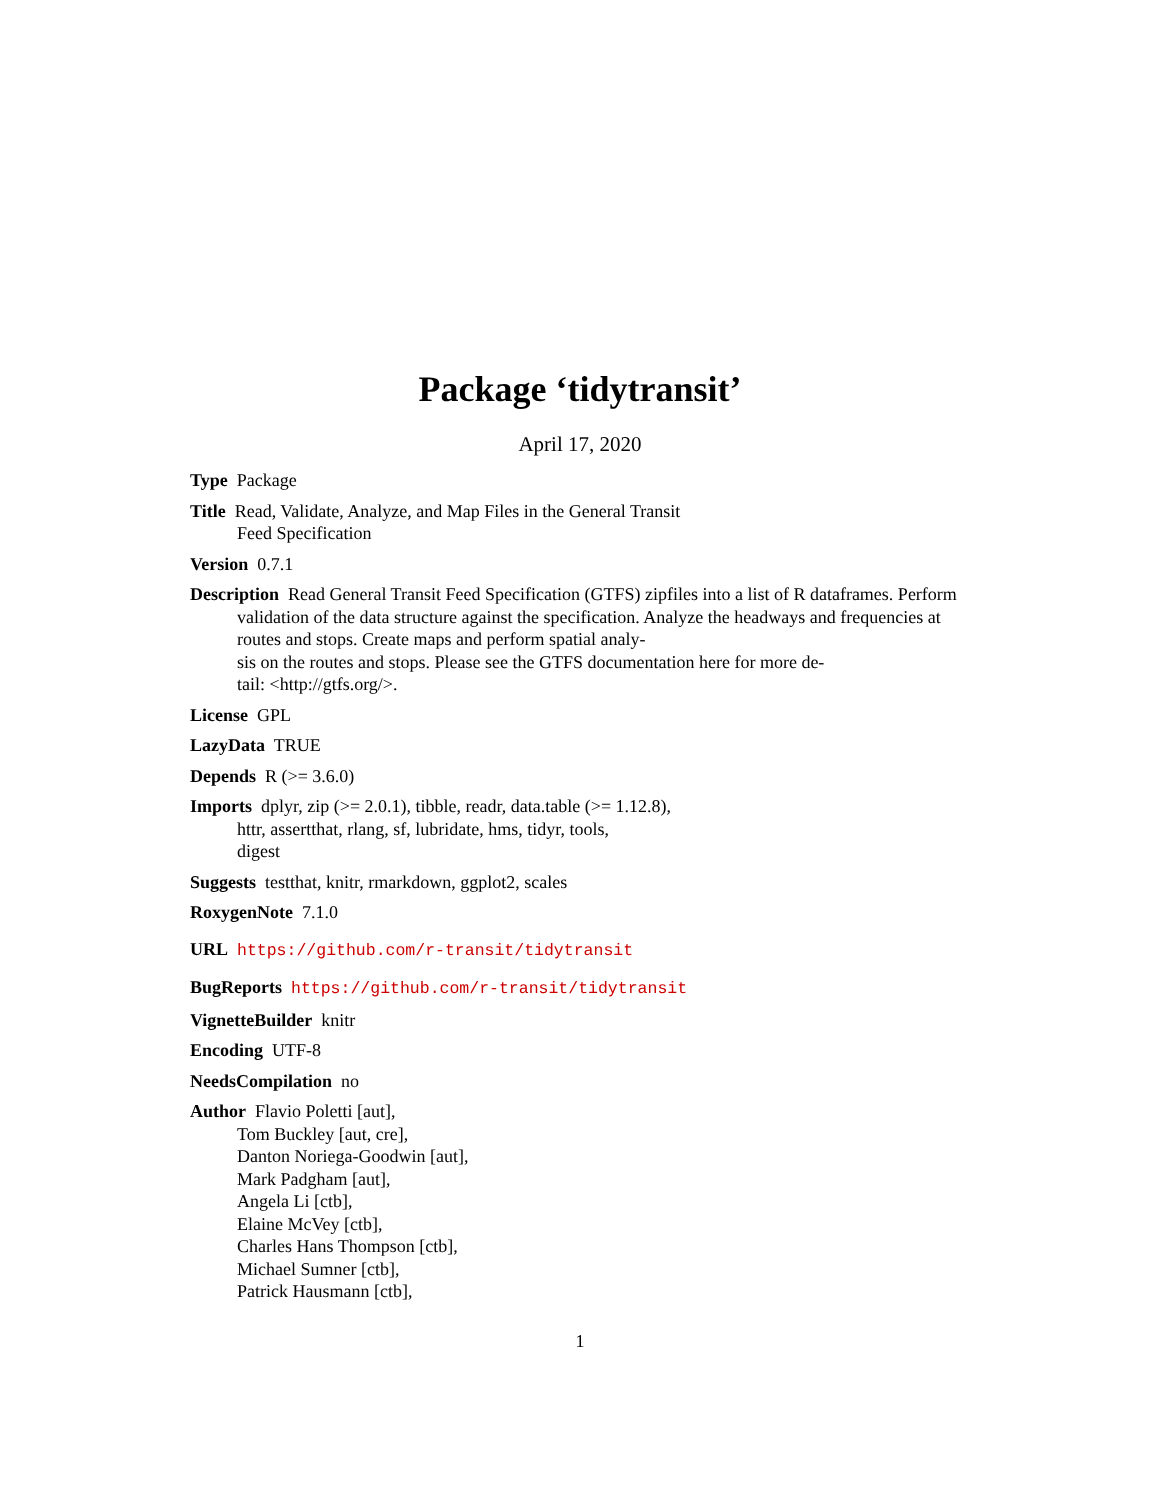Package ‘tidytransit’
April 17, 2020
Type Package
Title Read, Validate, Analyze, and Map Files in the General Transit
Feed Specification
Version 0.7.1
Description Read General Transit Feed Specification (GTFS) zipfiles into a list of R dataframes. Perform validation of the data structure against the specification. Analyze the headways and frequencies at routes and stops. Create maps and perform spatial analy-
sis on the routes and stops. Please see the GTFS documentation here for more de-
tail: <http://gtfs.org/>.
License GPL
LazyData TRUE
Depends R (>= 3.6.0)
Imports dplyr, zip (>= 2.0.1), tibble, readr, data.table (>= 1.12.8),
httr, assertthat, rlang, sf, lubridate, hms, tidyr, tools,
digest
Suggests testthat, knitr, rmarkdown, ggplot2, scales
RoxygenNote 7.1.0
URL https://github.com/r-transit/tidytransit
BugReports https://github.com/r-transit/tidytransit
VignetteBuilder knitr
Encoding UTF-8
NeedsCompilation no
Author Flavio Poletti [aut],
Tom Buckley [aut, cre],
Danton Noriega-Goodwin [aut],
Mark Padgham [aut],
Angela Li [ctb],
Elaine McVey [ctb],
Charles Hans Thompson [ctb],
Michael Sumner [ctb],
Patrick Hausmann [ctb],
1